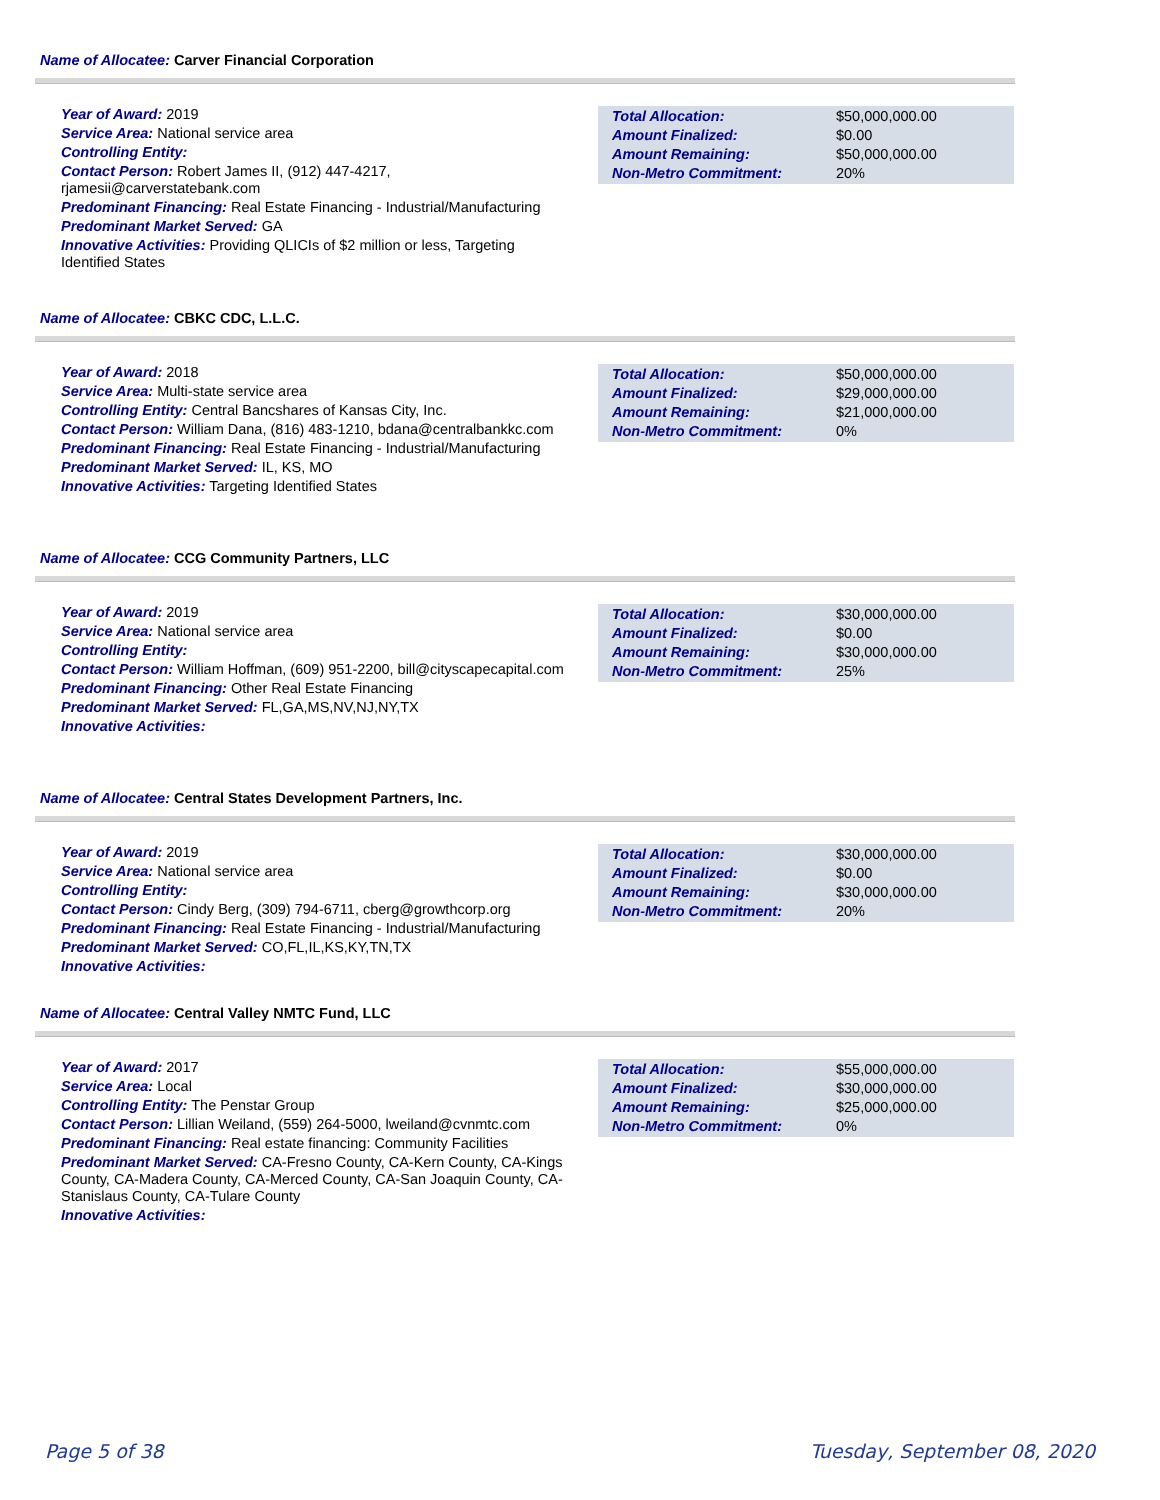Name of Allocatee: Carver Financial Corporation
Year of Award: 2019
Service Area: National service area
Controlling Entity:
Contact Person: Robert James II, (912) 447-4217, rjamesii@carverstatebank.com
Predominant Financing: Real Estate Financing - Industrial/Manufacturing
Predominant Market Served: GA
Innovative Activities: Providing QLICIs of $2 million or less, Targeting Identified States
| Total Allocation: | $50,000,000.00 |
| Amount Finalized: | $0.00 |
| Amount Remaining: | $50,000,000.00 |
| Non-Metro Commitment: | 20% |
Name of Allocatee: CBKC CDC, L.L.C.
Year of Award: 2018
Service Area: Multi-state service area
Controlling Entity: Central Bancshares of Kansas City, Inc.
Contact Person: William Dana, (816) 483-1210, bdana@centralbankkc.com
Predominant Financing: Real Estate Financing - Industrial/Manufacturing
Predominant Market Served: IL, KS, MO
Innovative Activities: Targeting Identified States
| Total Allocation: | $50,000,000.00 |
| Amount Finalized: | $29,000,000.00 |
| Amount Remaining: | $21,000,000.00 |
| Non-Metro Commitment: | 0% |
Name of Allocatee: CCG Community Partners, LLC
Year of Award: 2019
Service Area: National service area
Controlling Entity:
Contact Person: William Hoffman, (609) 951-2200, bill@cityscapecapital.com
Predominant Financing: Other Real Estate Financing
Predominant Market Served: FL,GA,MS,NV,NJ,NY,TX
Innovative Activities:
| Total Allocation: | $30,000,000.00 |
| Amount Finalized: | $0.00 |
| Amount Remaining: | $30,000,000.00 |
| Non-Metro Commitment: | 25% |
Name of Allocatee: Central States Development Partners, Inc.
Year of Award: 2019
Service Area: National service area
Controlling Entity:
Contact Person: Cindy Berg, (309) 794-6711, cberg@growthcorp.org
Predominant Financing: Real Estate Financing - Industrial/Manufacturing
Predominant Market Served: CO,FL,IL,KS,KY,TN,TX
Innovative Activities:
| Total Allocation: | $30,000,000.00 |
| Amount Finalized: | $0.00 |
| Amount Remaining: | $30,000,000.00 |
| Non-Metro Commitment: | 20% |
Name of Allocatee: Central Valley NMTC Fund, LLC
Year of Award: 2017
Service Area: Local
Controlling Entity: The Penstar Group
Contact Person: Lillian Weiland, (559) 264-5000, lweiland@cvnmtc.com
Predominant Financing: Real estate financing: Community Facilities
Predominant Market Served: CA-Fresno County, CA-Kern County, CA-Kings County, CA-Madera County, CA-Merced County, CA-San Joaquin County, CA-Stanislaus County, CA-Tulare County
Innovative Activities:
| Total Allocation: | $55,000,000.00 |
| Amount Finalized: | $30,000,000.00 |
| Amount Remaining: | $25,000,000.00 |
| Non-Metro Commitment: | 0% |
Page 5 of 38 Tuesday, September 08, 2020